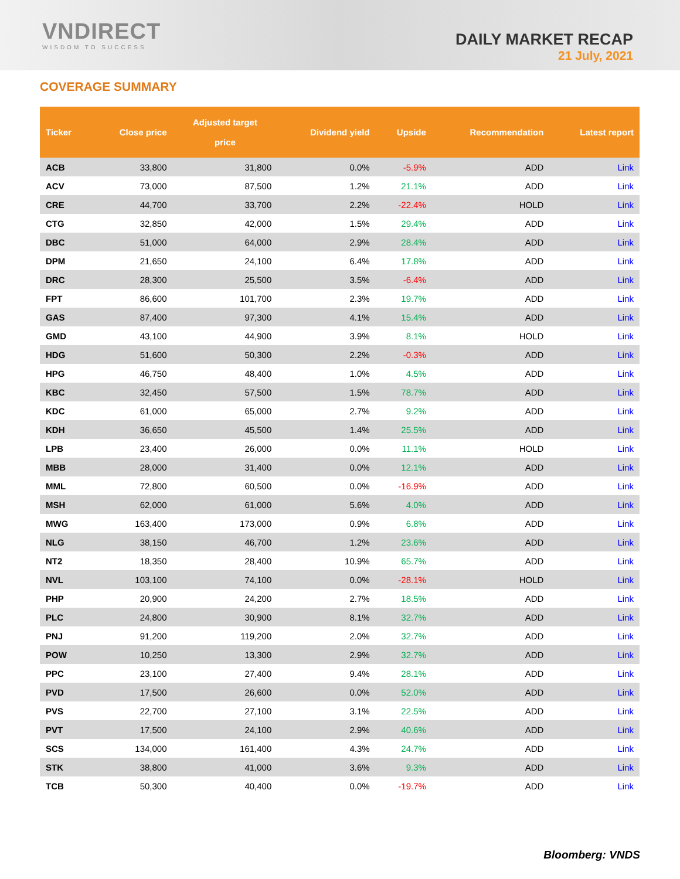VNDIRECT
WISDOM TO SUCCESS
DAILY MARKET RECAP
21 July, 2021
COVERAGE SUMMARY
| Ticker | Close price | Adjusted target price | Dividend yield | Upside | Recommendation | Latest report |
| --- | --- | --- | --- | --- | --- | --- |
| ACB | 33,800 | 31,800 | 0.0% | -5.9% | ADD | Link |
| ACV | 73,000 | 87,500 | 1.2% | 21.1% | ADD | Link |
| CRE | 44,700 | 33,700 | 2.2% | -22.4% | HOLD | Link |
| CTG | 32,850 | 42,000 | 1.5% | 29.4% | ADD | Link |
| DBC | 51,000 | 64,000 | 2.9% | 28.4% | ADD | Link |
| DPM | 21,650 | 24,100 | 6.4% | 17.8% | ADD | Link |
| DRC | 28,300 | 25,500 | 3.5% | -6.4% | ADD | Link |
| FPT | 86,600 | 101,700 | 2.3% | 19.7% | ADD | Link |
| GAS | 87,400 | 97,300 | 4.1% | 15.4% | ADD | Link |
| GMD | 43,100 | 44,900 | 3.9% | 8.1% | HOLD | Link |
| HDG | 51,600 | 50,300 | 2.2% | -0.3% | ADD | Link |
| HPG | 46,750 | 48,400 | 1.0% | 4.5% | ADD | Link |
| KBC | 32,450 | 57,500 | 1.5% | 78.7% | ADD | Link |
| KDC | 61,000 | 65,000 | 2.7% | 9.2% | ADD | Link |
| KDH | 36,650 | 45,500 | 1.4% | 25.5% | ADD | Link |
| LPB | 23,400 | 26,000 | 0.0% | 11.1% | HOLD | Link |
| MBB | 28,000 | 31,400 | 0.0% | 12.1% | ADD | Link |
| MML | 72,800 | 60,500 | 0.0% | -16.9% | ADD | Link |
| MSH | 62,000 | 61,000 | 5.6% | 4.0% | ADD | Link |
| MWG | 163,400 | 173,000 | 0.9% | 6.8% | ADD | Link |
| NLG | 38,150 | 46,700 | 1.2% | 23.6% | ADD | Link |
| NT2 | 18,350 | 28,400 | 10.9% | 65.7% | ADD | Link |
| NVL | 103,100 | 74,100 | 0.0% | -28.1% | HOLD | Link |
| PHP | 20,900 | 24,200 | 2.7% | 18.5% | ADD | Link |
| PLC | 24,800 | 30,900 | 8.1% | 32.7% | ADD | Link |
| PNJ | 91,200 | 119,200 | 2.0% | 32.7% | ADD | Link |
| POW | 10,250 | 13,300 | 2.9% | 32.7% | ADD | Link |
| PPC | 23,100 | 27,400 | 9.4% | 28.1% | ADD | Link |
| PVD | 17,500 | 26,600 | 0.0% | 52.0% | ADD | Link |
| PVS | 22,700 | 27,100 | 3.1% | 22.5% | ADD | Link |
| PVT | 17,500 | 24,100 | 2.9% | 40.6% | ADD | Link |
| SCS | 134,000 | 161,400 | 4.3% | 24.7% | ADD | Link |
| STK | 38,800 | 41,000 | 3.6% | 9.3% | ADD | Link |
| TCB | 50,300 | 40,400 | 0.0% | -19.7% | ADD | Link |
Bloomberg: VNDS